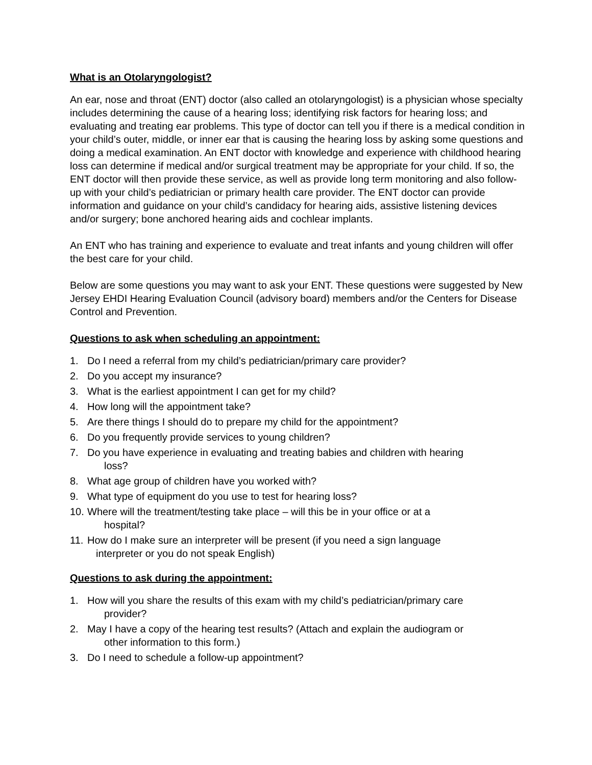What is an Otolaryngologist?
An ear, nose and throat (ENT) doctor (also called an otolaryngologist) is a physician whose specialty includes determining the cause of a hearing loss; identifying risk factors for hearing loss; and evaluating and treating ear problems. This type of doctor can tell you if there is a medical condition in your child’s outer, middle, or inner ear that is causing the hearing loss by asking some questions and doing a medical examination. An ENT doctor with knowledge and experience with childhood hearing loss can determine if medical and/or surgical treatment may be appropriate for your child. If so, the ENT doctor will then provide these service, as well as provide long term monitoring and also follow-up with your child’s pediatrician or primary health care provider. The ENT doctor can provide information and guidance on your child’s candidacy for hearing aids, assistive listening devices and/or surgery; bone anchored hearing aids and cochlear implants.
An ENT who has training and experience to evaluate and treat infants and young children will offer the best care for your child.
Below are some questions you may want to ask your ENT. These questions were suggested by New Jersey EHDI Hearing Evaluation Council (advisory board) members and/or the Centers for Disease Control and Prevention.
Questions to ask when scheduling an appointment:
1. Do I need a referral from my child’s pediatrician/primary care provider?
2. Do you accept my insurance?
3. What is the earliest appointment I can get for my child?
4. How long will the appointment take?
5. Are there things I should do to prepare my child for the appointment?
6. Do you frequently provide services to young children?
7. Do you have experience in evaluating and treating babies and children with hearing
loss?
8. What age group of children have you worked with?
9. What type of equipment do you use to test for hearing loss?
10. Where will the treatment/testing take place – will this be in your office or at a
hospital?
11. How do I make sure an interpreter will be present (if you need a sign language
interpreter or you do not speak English)
Questions to ask during the appointment:
1. How will you share the results of this exam with my child’s pediatrician/primary care
provider?
2. May I have a copy of the hearing test results? (Attach and explain the audiogram or
other information to this form.)
3. Do I need to schedule a follow-up appointment?